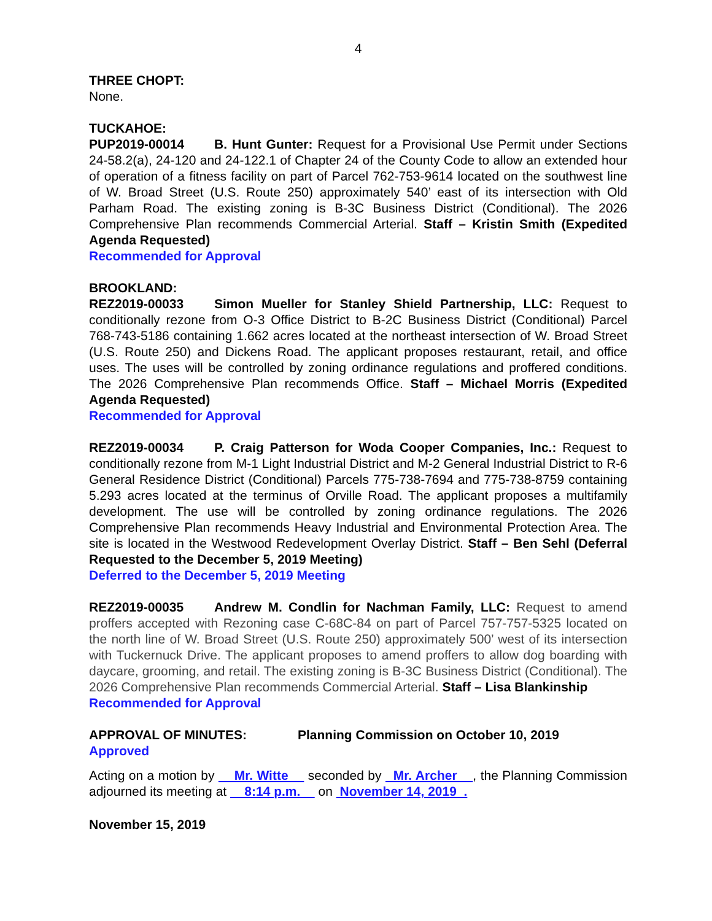4
THREE CHOPT:
None.
TUCKAHOE:
PUP2019-00014 B. Hunt Gunter: Request for a Provisional Use Permit under Sections 24-58.2(a), 24-120 and 24-122.1 of Chapter 24 of the County Code to allow an extended hour of operation of a fitness facility on part of Parcel 762-753-9614 located on the southwest line of W. Broad Street (U.S. Route 250) approximately 540’ east of its intersection with Old Parham Road. The existing zoning is B-3C Business District (Conditional). The 2026 Comprehensive Plan recommends Commercial Arterial. Staff – Kristin Smith (Expedited Agenda Requested)
Recommended for Approval
BROOKLAND:
REZ2019-00033 Simon Mueller for Stanley Shield Partnership, LLC: Request to conditionally rezone from O-3 Office District to B-2C Business District (Conditional) Parcel 768-743-5186 containing 1.662 acres located at the northeast intersection of W. Broad Street (U.S. Route 250) and Dickens Road. The applicant proposes restaurant, retail, and office uses. The uses will be controlled by zoning ordinance regulations and proffered conditions. The 2026 Comprehensive Plan recommends Office. Staff – Michael Morris (Expedited Agenda Requested)
Recommended for Approval
REZ2019-00034 P. Craig Patterson for Woda Cooper Companies, Inc.: Request to conditionally rezone from M-1 Light Industrial District and M-2 General Industrial District to R-6 General Residence District (Conditional) Parcels 775-738-7694 and 775-738-8759 containing 5.293 acres located at the terminus of Orville Road. The applicant proposes a multifamily development. The use will be controlled by zoning ordinance regulations. The 2026 Comprehensive Plan recommends Heavy Industrial and Environmental Protection Area. The site is located in the Westwood Redevelopment Overlay District. Staff – Ben Sehl (Deferral Requested to the December 5, 2019 Meeting)
Deferred to the December 5, 2019 Meeting
REZ2019-00035 Andrew M. Condlin for Nachman Family, LLC: Request to amend proffers accepted with Rezoning case C-68C-84 on part of Parcel 757-757-5325 located on the north line of W. Broad Street (U.S. Route 250) approximately 500’ west of its intersection with Tuckernuck Drive. The applicant proposes to amend proffers to allow dog boarding with daycare, grooming, and retail. The existing zoning is B-3C Business District (Conditional). The 2026 Comprehensive Plan recommends Commercial Arterial. Staff – Lisa Blankinship
Recommended for Approval
APPROVAL OF MINUTES: Planning Commission on October 10, 2019
Approved
Acting on a motion by Mr. Witte seconded by Mr. Archer , the Planning Commission adjourned its meeting at 8:14 p.m. on November 14, 2019 .
November 15, 2019